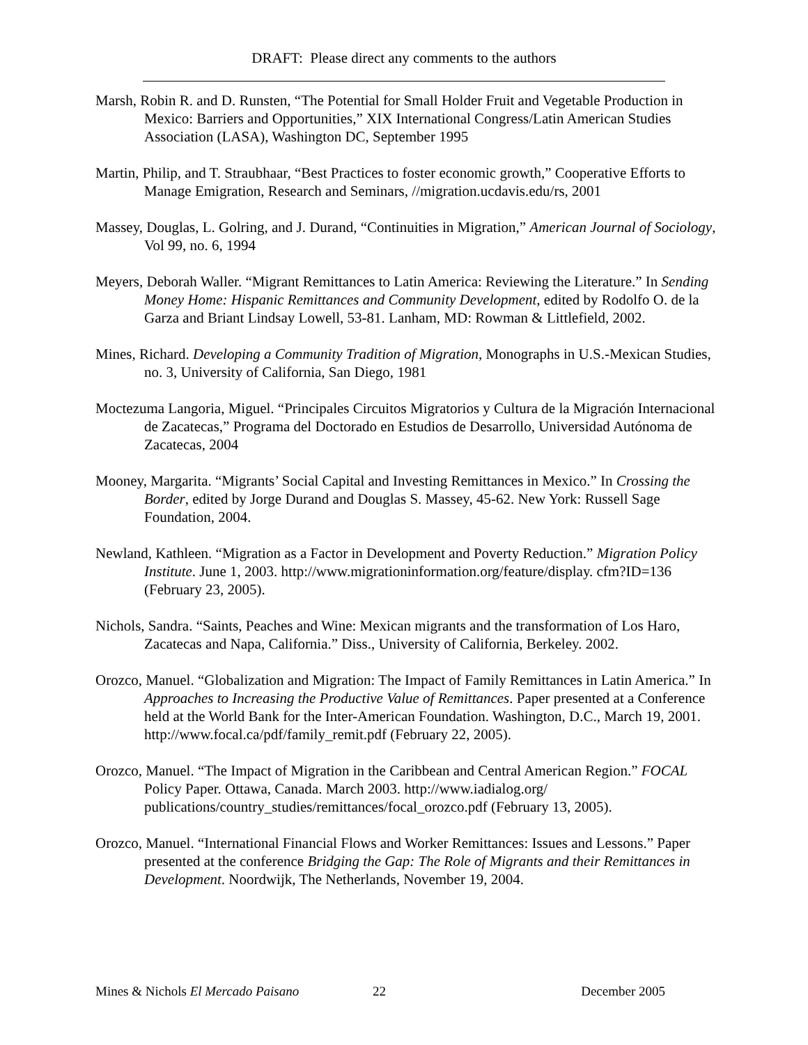DRAFT: Please direct any comments to the authors
Marsh, Robin R. and D. Runsten, “The Potential for Small Holder Fruit and Vegetable Production in Mexico: Barriers and Opportunities,” XIX International Congress/Latin American Studies Association (LASA), Washington DC, September 1995
Martin, Philip, and T. Straubhaar, “Best Practices to foster economic growth,” Cooperative Efforts to Manage Emigration, Research and Seminars, //migration.ucdavis.edu/rs, 2001
Massey, Douglas, L. Golring, and J. Durand, “Continuities in Migration,” American Journal of Sociology, Vol 99, no. 6, 1994
Meyers, Deborah Waller. “Migrant Remittances to Latin America: Reviewing the Literature.” In Sending Money Home: Hispanic Remittances and Community Development, edited by Rodolfo O. de la Garza and Briant Lindsay Lowell, 53-81. Lanham, MD: Rowman & Littlefield, 2002.
Mines, Richard. Developing a Community Tradition of Migration, Monographs in U.S.-Mexican Studies, no. 3, University of California, San Diego, 1981
Moctezuma Langoria, Miguel. “Principales Circuitos Migratorios y Cultura de la Migración Internacional de Zacatecas,” Programa del Doctorado en Estudios de Desarrollo, Universidad Autónoma de Zacatecas, 2004
Mooney, Margarita. “Migrants’ Social Capital and Investing Remittances in Mexico.” In Crossing the Border, edited by Jorge Durand and Douglas S. Massey, 45-62. New York: Russell Sage Foundation, 2004.
Newland, Kathleen. “Migration as a Factor in Development and Poverty Reduction.” Migration Policy Institute. June 1, 2003. http://www.migrationinformation.org/feature/display. cfm?ID=136 (February 23, 2005).
Nichols, Sandra. “Saints, Peaches and Wine: Mexican migrants and the transformation of Los Haro, Zacatecas and Napa, California.” Diss., University of California, Berkeley. 2002.
Orozco, Manuel. “Globalization and Migration: The Impact of Family Remittances in Latin America.” In Approaches to Increasing the Productive Value of Remittances. Paper presented at a Conference held at the World Bank for the Inter-American Foundation. Washington, D.C., March 19, 2001. http://www.focal.ca/pdf/family_remit.pdf (February 22, 2005).
Orozco, Manuel. “The Impact of Migration in the Caribbean and Central American Region.” FOCAL Policy Paper. Ottawa, Canada. March 2003. http://www.iadialog.org/ publications/country_studies/remittances/focal_orozco.pdf (February 13, 2005).
Orozco, Manuel. “International Financial Flows and Worker Remittances: Issues and Lessons.” Paper presented at the conference Bridging the Gap: The Role of Migrants and their Remittances in Development. Noordwijk, The Netherlands, November 19, 2004.
Mines & Nichols El Mercado Paisano 22 December 2005